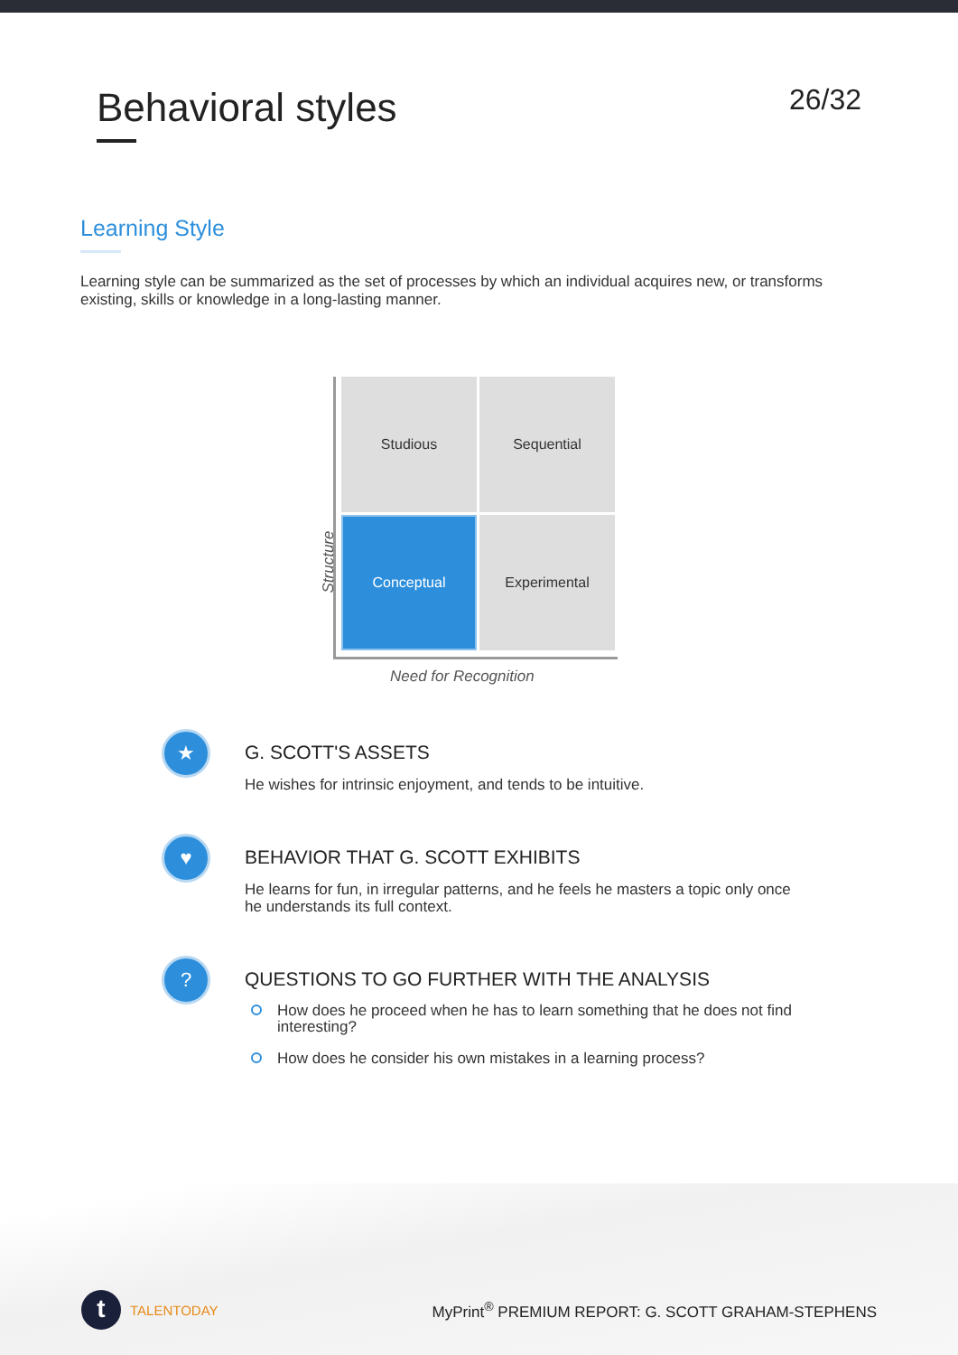Behavioral styles
26/32
Learning Style
Learning style can be summarized as the set of processes by which an individual acquires new, or transforms existing, skills or knowledge in a long-lasting manner.
Structure
Studious
Sequential
Conceptual
Experimental
Need for Recognition
★
G. SCOTT'S ASSETS
He wishes for intrinsic enjoyment, and tends to be intuitive.
♥
BEHAVIOR THAT G. SCOTT EXHIBITS
He learns for fun, in irregular patterns, and he feels he masters a topic only once he understands its full context.
?
QUESTIONS TO GO FURTHER WITH THE ANALYSIS
How does he proceed when he has to learn something that he does not find interesting?
How does he consider his own mistakes in a learning process?
t TALENTODAY
MyPrint<sup>®</sup> PREMIUM REPORT: G. SCOTT GRAHAM-STEPHENS